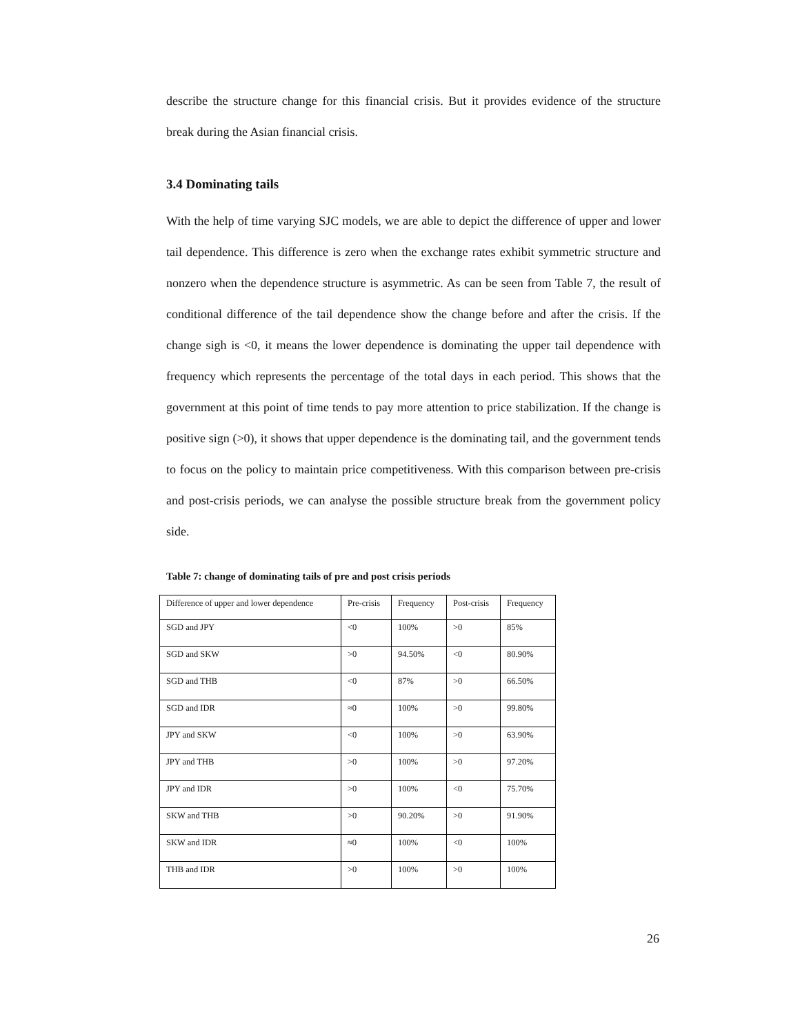describe the structure change for this financial crisis. But it provides evidence of the structure break during the Asian financial crisis.
3.4 Dominating tails
With the help of time varying SJC models, we are able to depict the difference of upper and lower tail dependence. This difference is zero when the exchange rates exhibit symmetric structure and nonzero when the dependence structure is asymmetric. As can be seen from Table 7, the result of conditional difference of the tail dependence show the change before and after the crisis. If the change sigh is <0, it means the lower dependence is dominating the upper tail dependence with frequency which represents the percentage of the total days in each period. This shows that the government at this point of time tends to pay more attention to price stabilization. If the change is positive sign (>0), it shows that upper dependence is the dominating tail, and the government tends to focus on the policy to maintain price competitiveness. With this comparison between pre-crisis and post-crisis periods, we can analyse the possible structure break from the government policy side.
Table 7: change of dominating tails of pre and post crisis periods
| Difference of upper and lower dependence | Pre-crisis | Frequency | Post-crisis | Frequency |
| SGD and JPY | <0 | 100% | >0 | 85% |
| SGD and SKW | >0 | 94.50% | <0 | 80.90% |
| SGD and THB | <0 | 87% | >0 | 66.50% |
| SGD and IDR | ≈0 | 100% | >0 | 99.80% |
| JPY and SKW | <0 | 100% | >0 | 63.90% |
| JPY and THB | >0 | 100% | >0 | 97.20% |
| JPY and IDR | >0 | 100% | <0 | 75.70% |
| SKW and THB | >0 | 90.20% | >0 | 91.90% |
| SKW and IDR | ≈0 | 100% | <0 | 100% |
| THB and IDR | >0 | 100% | >0 | 100% |
26